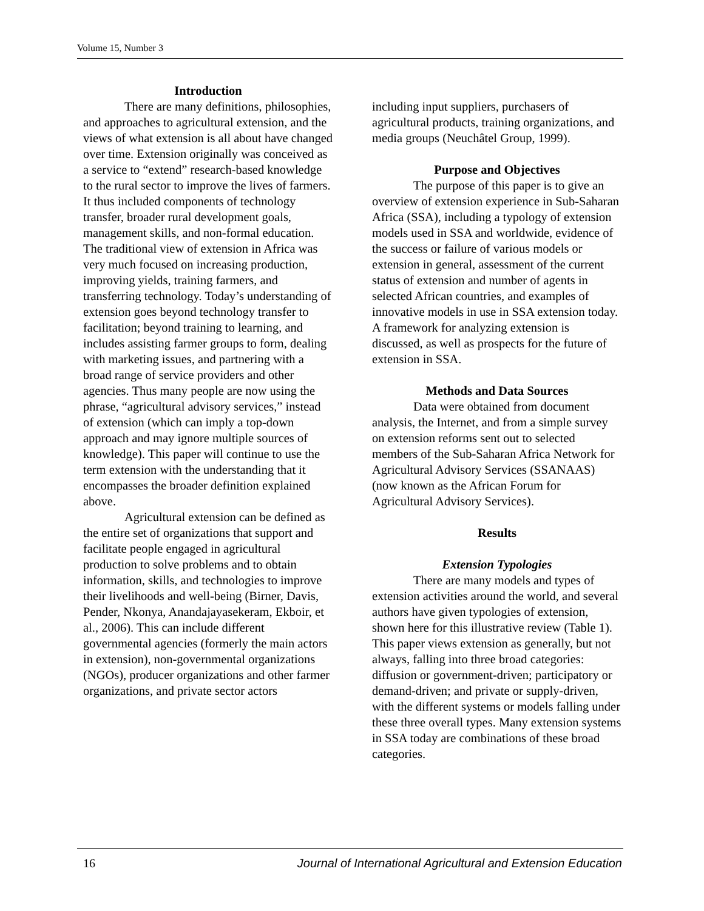Volume 15, Number 3
Introduction
There are many definitions, philosophies, and approaches to agricultural extension, and the views of what extension is all about have changed over time. Extension originally was conceived as a service to “extend” research-based knowledge to the rural sector to improve the lives of farmers. It thus included components of technology transfer, broader rural development goals, management skills, and non-formal education. The traditional view of extension in Africa was very much focused on increasing production, improving yields, training farmers, and transferring technology. Today’s understanding of extension goes beyond technology transfer to facilitation; beyond training to learning, and includes assisting farmer groups to form, dealing with marketing issues, and partnering with a broad range of service providers and other agencies. Thus many people are now using the phrase, “agricultural advisory services,” instead of extension (which can imply a top-down approach and may ignore multiple sources of knowledge). This paper will continue to use the term extension with the understanding that it encompasses the broader definition explained above.
Agricultural extension can be defined as the entire set of organizations that support and facilitate people engaged in agricultural production to solve problems and to obtain information, skills, and technologies to improve their livelihoods and well-being (Birner, Davis, Pender, Nkonya, Anandajayasekeram, Ekboir, et al., 2006). This can include different governmental agencies (formerly the main actors in extension), non-governmental organizations (NGOs), producer organizations and other farmer organizations, and private sector actors
including input suppliers, purchasers of agricultural products, training organizations, and media groups (Neuchâtel Group, 1999).
Purpose and Objectives
The purpose of this paper is to give an overview of extension experience in Sub-Saharan Africa (SSA), including a typology of extension models used in SSA and worldwide, evidence of the success or failure of various models or extension in general, assessment of the current status of extension and number of agents in selected African countries, and examples of innovative models in use in SSA extension today. A framework for analyzing extension is discussed, as well as prospects for the future of extension in SSA.
Methods and Data Sources
Data were obtained from document analysis, the Internet, and from a simple survey on extension reforms sent out to selected members of the Sub-Saharan Africa Network for Agricultural Advisory Services (SSANAAS) (now known as the African Forum for Agricultural Advisory Services).
Results
Extension Typologies
There are many models and types of extension activities around the world, and several authors have given typologies of extension, shown here for this illustrative review (Table 1). This paper views extension as generally, but not always, falling into three broad categories: diffusion or government-driven; participatory or demand-driven; and private or supply-driven, with the different systems or models falling under these three overall types. Many extension systems in SSA today are combinations of these broad categories.
16 Journal of International Agricultural and Extension Education